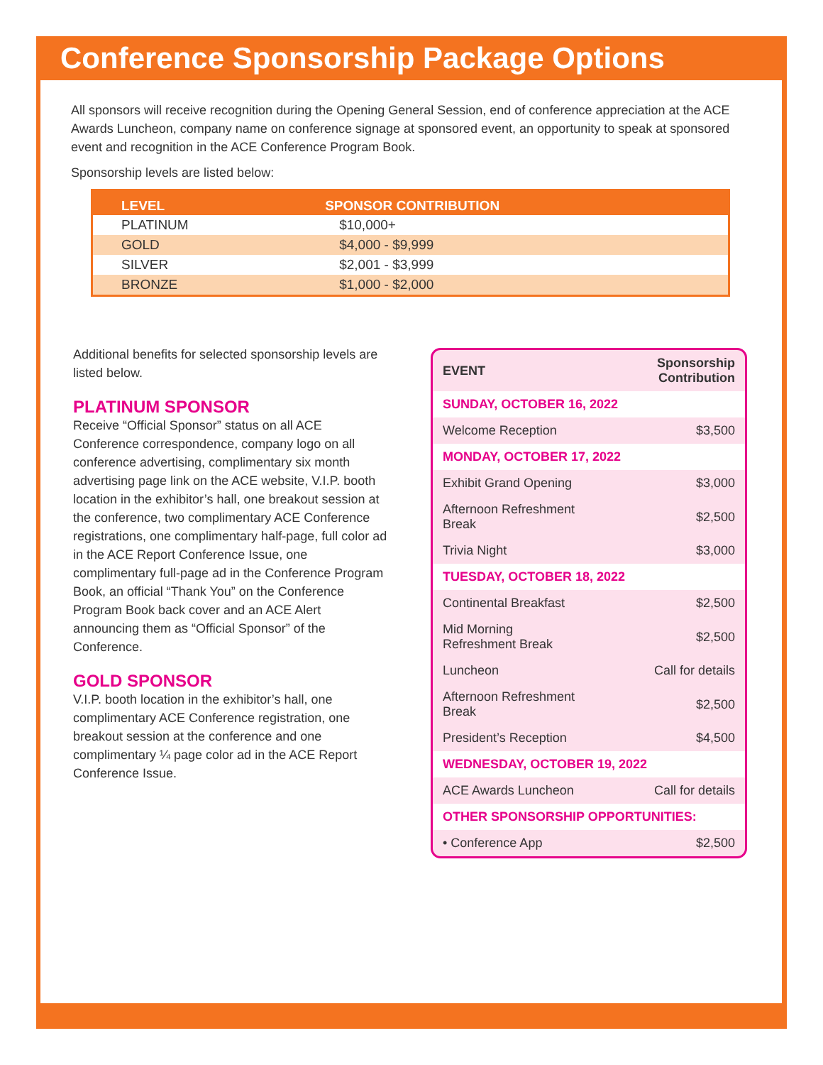Conference Sponsorship Package Options
All sponsors will receive recognition during the Opening General Session, end of conference appreciation at the ACE Awards Luncheon, company name on conference signage at sponsored event, an opportunity to speak at sponsored event and recognition in the ACE Conference Program Book.
Sponsorship levels are listed below:
| LEVEL | SPONSOR CONTRIBUTION |
| --- | --- |
| PLATINUM | $10,000+ |
| GOLD | $4,000 - $9,999 |
| SILVER | $2,001 - $3,999 |
| BRONZE | $1,000 - $2,000 |
Additional benefits for selected sponsorship levels are listed below.
PLATINUM SPONSOR
Receive “Official Sponsor” status on all ACE Conference correspondence, company logo on all conference advertising, complimentary six month advertising page link on the ACE website, V.I.P. booth location in the exhibitor’s hall, one breakout session at the conference, two complimentary ACE Conference registrations, one complimentary half-page, full color ad in the ACE Report Conference Issue, one complimentary full-page ad in the Conference Program Book, an official “Thank You” on the Conference Program Book back cover and an ACE Alert announcing them as “Official Sponsor” of the Conference.
GOLD SPONSOR
V.I.P. booth location in the exhibitor’s hall, one complimentary ACE Conference registration, one breakout session at the conference and one complimentary ¼ page color ad in the ACE Report Conference Issue.
| EVENT | Sponsorship Contribution |
| --- | --- |
| SUNDAY, OCTOBER 16, 2022 | |
| Welcome Reception | $3,500 |
| MONDAY, OCTOBER 17, 2022 | |
| Exhibit Grand Opening | $3,000 |
| Afternoon Refreshment Break | $2,500 |
| Trivia Night | $3,000 |
| TUESDAY, OCTOBER 18, 2022 | |
| Continental Breakfast | $2,500 |
| Mid Morning Refreshment Break | $2,500 |
| Luncheon | Call for details |
| Afternoon Refreshment Break | $2,500 |
| President’s Reception | $4,500 |
| WEDNESDAY, OCTOBER 19, 2022 | |
| ACE Awards Luncheon | Call for details |
| OTHER SPONSORSHIP OPPORTUNITIES: | |
| • Conference App | $2,500 |